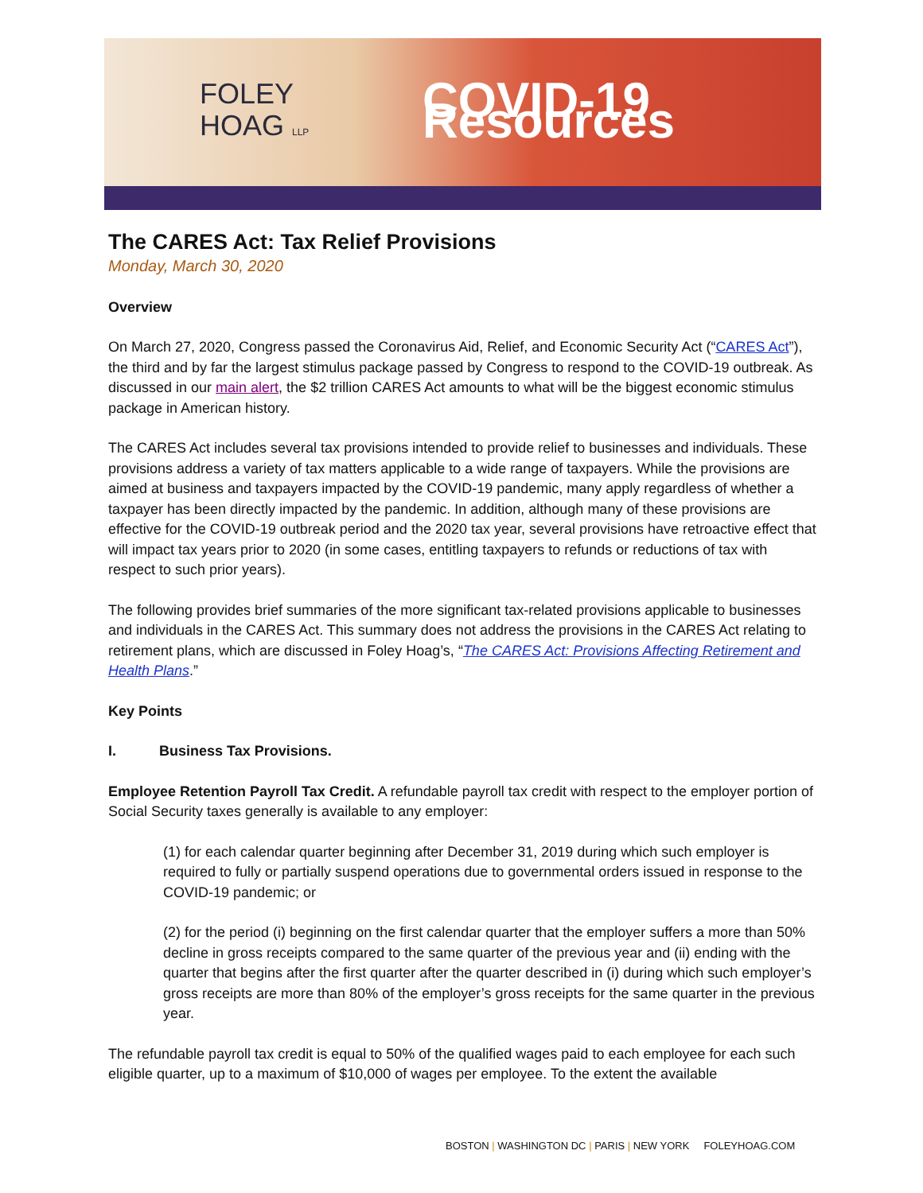FOLEY
HOAG LLP
COVID-19 Resources
The CARES Act: Tax Relief Provisions
Monday, March 30, 2020
Overview
On March 27, 2020, Congress passed the Coronavirus Aid, Relief, and Economic Security Act (“CARES Act”), the third and by far the largest stimulus package passed by Congress to respond to the COVID-19 outbreak. As discussed in our main alert, the $2 trillion CARES Act amounts to what will be the biggest economic stimulus package in American history.
The CARES Act includes several tax provisions intended to provide relief to businesses and individuals. These provisions address a variety of tax matters applicable to a wide range of taxpayers. While the provisions are aimed at business and taxpayers impacted by the COVID-19 pandemic, many apply regardless of whether a taxpayer has been directly impacted by the pandemic. In addition, although many of these provisions are effective for the COVID-19 outbreak period and the 2020 tax year, several provisions have retroactive effect that will impact tax years prior to 2020 (in some cases, entitling taxpayers to refunds or reductions of tax with respect to such prior years).
The following provides brief summaries of the more significant tax-related provisions applicable to businesses and individuals in the CARES Act. This summary does not address the provisions in the CARES Act relating to retirement plans, which are discussed in Foley Hoag’s, “The CARES Act: Provisions Affecting Retirement and Health Plans.”
Key Points
I. Business Tax Provisions.
Employee Retention Payroll Tax Credit. A refundable payroll tax credit with respect to the employer portion of Social Security taxes generally is available to any employer:
(1) for each calendar quarter beginning after December 31, 2019 during which such employer is required to fully or partially suspend operations due to governmental orders issued in response to the COVID-19 pandemic; or
(2) for the period (i) beginning on the first calendar quarter that the employer suffers a more than 50% decline in gross receipts compared to the same quarter of the previous year and (ii) ending with the quarter that begins after the first quarter after the quarter described in (i) during which such employer’s gross receipts are more than 80% of the employer’s gross receipts for the same quarter in the previous year.
The refundable payroll tax credit is equal to 50% of the qualified wages paid to each employee for each such eligible quarter, up to a maximum of $10,000 of wages per employee. To the extent the available
BOSTON | WASHINGTON DC | PARIS | NEW YORK FOLEYHOAG.COM